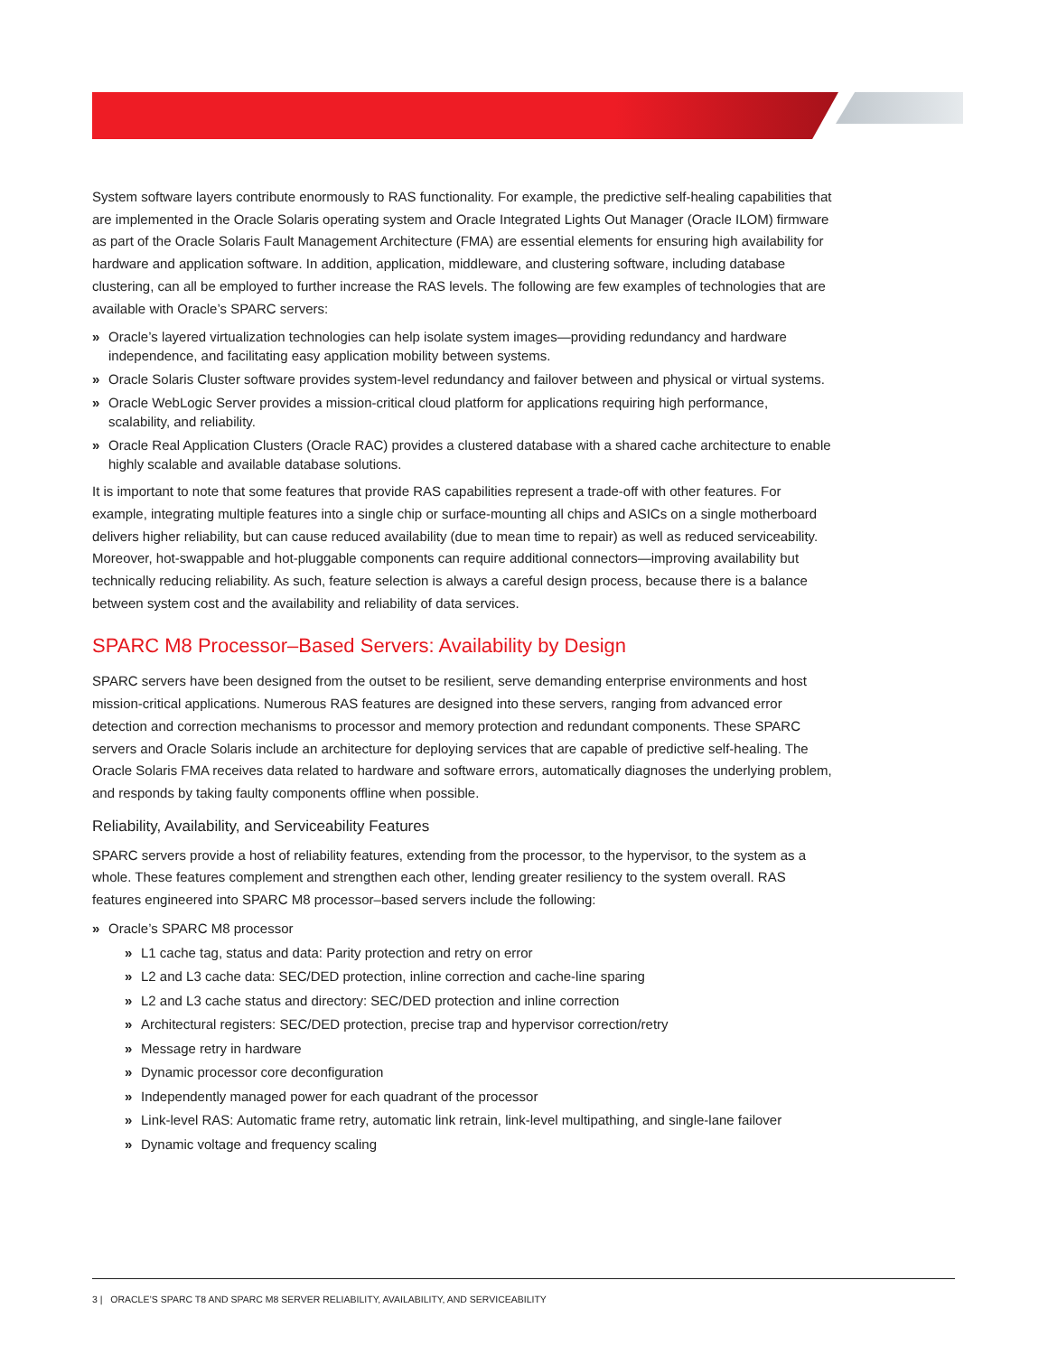System software layers contribute enormously to RAS functionality. For example, the predictive self-healing capabilities that are implemented in the Oracle Solaris operating system and Oracle Integrated Lights Out Manager (Oracle ILOM) firmware as part of the Oracle Solaris Fault Management Architecture (FMA) are essential elements for ensuring high availability for hardware and application software. In addition, application, middleware, and clustering software, including database clustering, can all be employed to further increase the RAS levels. The following are few examples of technologies that are available with Oracle’s SPARC servers:
» Oracle’s layered virtualization technologies can help isolate system images—providing redundancy and hardware independence, and facilitating easy application mobility between systems.
» Oracle Solaris Cluster software provides system-level redundancy and failover between and physical or virtual systems.
» Oracle WebLogic Server provides a mission-critical cloud platform for applications requiring high performance, scalability, and reliability.
» Oracle Real Application Clusters (Oracle RAC) provides a clustered database with a shared cache architecture to enable highly scalable and available database solutions.
It is important to note that some features that provide RAS capabilities represent a trade-off with other features. For example, integrating multiple features into a single chip or surface-mounting all chips and ASICs on a single motherboard delivers higher reliability, but can cause reduced availability (due to mean time to repair) as well as reduced serviceability. Moreover, hot-swappable and hot-pluggable components can require additional connectors—improving availability but technically reducing reliability. As such, feature selection is always a careful design process, because there is a balance between system cost and the availability and reliability of data services.
SPARC M8 Processor–Based Servers: Availability by Design
SPARC servers have been designed from the outset to be resilient, serve demanding enterprise environments and host
mission-critical applications. Numerous RAS features are designed into these servers, ranging from advanced error detection and correction mechanisms to processor and memory protection and redundant components. These SPARC servers and Oracle Solaris include an architecture for deploying services that are capable of predictive self-healing. The Oracle Solaris FMA receives data related to hardware and software errors, automatically diagnoses the underlying problem, and responds by taking faulty components offline when possible.
Reliability, Availability, and Serviceability Features
SPARC servers provide a host of reliability features, extending from the processor, to the hypervisor, to the system as a whole. These features complement and strengthen each other, lending greater resiliency to the system overall. RAS features engineered into SPARC M8 processor–based servers include the following:
» Oracle’s SPARC M8 processor
» L1 cache tag, status and data: Parity protection and retry on error
» L2 and L3 cache data: SEC/DED protection, inline correction and cache-line sparing
» L2 and L3 cache status and directory: SEC/DED protection and inline correction
» Architectural registers: SEC/DED protection, precise trap and hypervisor correction/retry
» Message retry in hardware
» Dynamic processor core deconfiguration
» Independently managed power for each quadrant of the processor
» Link-level RAS: Automatic frame retry, automatic link retrain, link-level multipathing, and single-lane failover
» Dynamic voltage and frequency scaling
3 | ORACLE’S SPARC T8 AND SPARC M8 SERVER RELIABILITY, AVAILABILITY, AND SERVICEABILITY